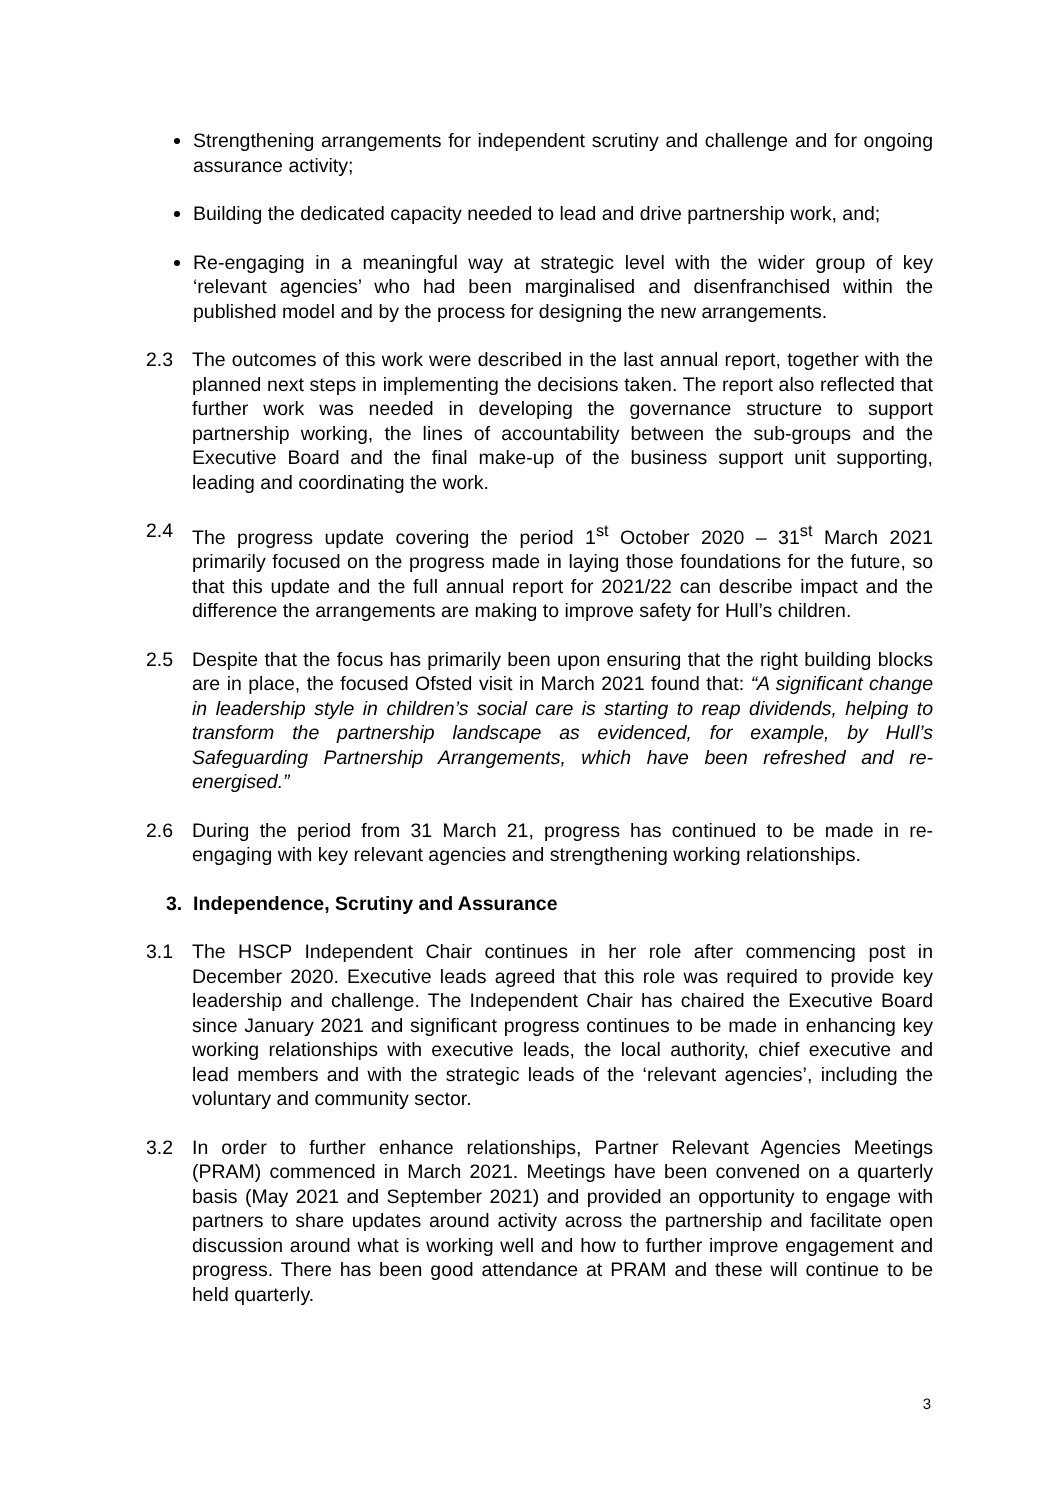Strengthening arrangements for independent scrutiny and challenge and for ongoing assurance activity;
Building the dedicated capacity needed to lead and drive partnership work, and;
Re-engaging in a meaningful way at strategic level with the wider group of key ‘relevant agencies’ who had been marginalised and disenfranchised within the published model and by the process for designing the new arrangements.
2.3 The outcomes of this work were described in the last annual report, together with the planned next steps in implementing the decisions taken. The report also reflected that further work was needed in developing the governance structure to support partnership working, the lines of accountability between the sub-groups and the Executive Board and the final make-up of the business support unit supporting, leading and coordinating the work.
2.4 The progress update covering the period 1<sup>st</sup> October 2020 – 31<sup>st</sup> March 2021 primarily focused on the progress made in laying those foundations for the future, so that this update and the full annual report for 2021/22 can describe impact and the difference the arrangements are making to improve safety for Hull’s children.
2.5 Despite that the focus has primarily been upon ensuring that the right building blocks are in place, the focused Ofsted visit in March 2021 found that: “A significant change in leadership style in children’s social care is starting to reap dividends, helping to transform the partnership landscape as evidenced, for example, by Hull’s Safeguarding Partnership Arrangements, which have been refreshed and re-energised.”
2.6 During the period from 31 March 21, progress has continued to be made in re-engaging with key relevant agencies and strengthening working relationships.
3. Independence, Scrutiny and Assurance
3.1 The HSCP Independent Chair continues in her role after commencing post in December 2020. Executive leads agreed that this role was required to provide key leadership and challenge. The Independent Chair has chaired the Executive Board since January 2021 and significant progress continues to be made in enhancing key working relationships with executive leads, the local authority, chief executive and lead members and with the strategic leads of the ‘relevant agencies’, including the voluntary and community sector.
3.2 In order to further enhance relationships, Partner Relevant Agencies Meetings (PRAM) commenced in March 2021. Meetings have been convened on a quarterly basis (May 2021 and September 2021) and provided an opportunity to engage with partners to share updates around activity across the partnership and facilitate open discussion around what is working well and how to further improve engagement and progress. There has been good attendance at PRAM and these will continue to be held quarterly.
3